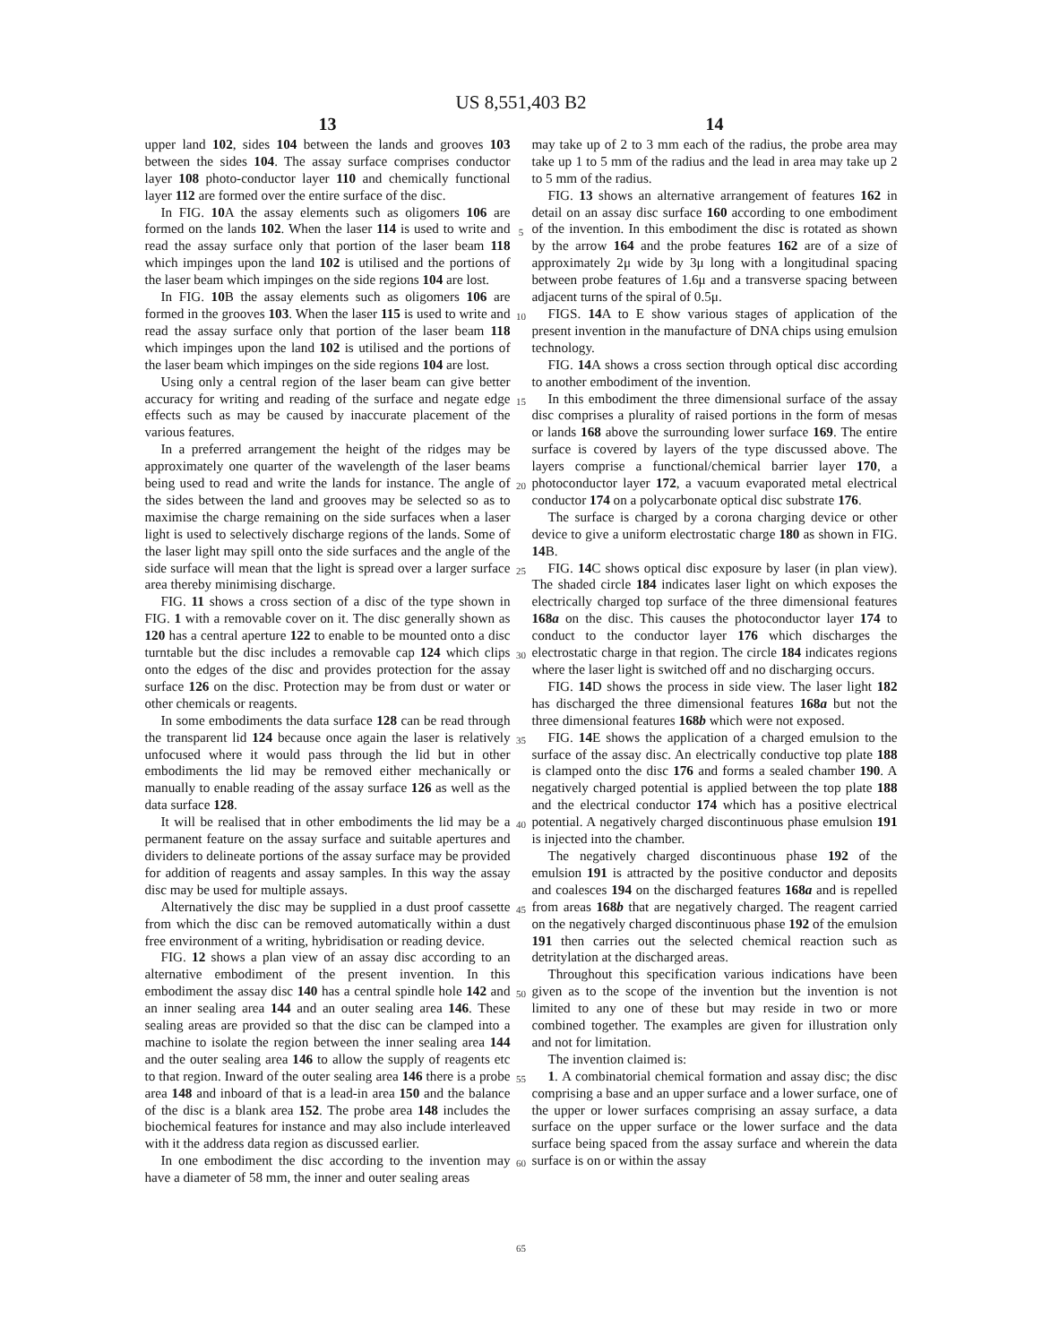US 8,551,403 B2
13
upper land 102, sides 104 between the lands and grooves 103 between the sides 104. The assay surface comprises conductor layer 108 photo-conductor layer 110 and chemically functional layer 112 are formed over the entire surface of the disc.
In FIG. 10 A the assay elements such as oligomers 106 are formed on the lands 102. When the laser 114 is used to write and read the assay surface only that portion of the laser beam 118 which impinges upon the land 102 is utilised and the portions of the laser beam which impinges on the side regions 104 are lost.
In FIG. 10 B the assay elements such as oligomers 106 are formed in the grooves 103. When the laser 115 is used to write and read the assay surface only that portion of the laser beam 118 which impinges upon the land 102 is utilised and the portions of the laser beam which impinges on the side regions 104 are lost.
Using only a central region of the laser beam can give better accuracy for writing and reading of the surface and negate edge effects such as may be caused by inaccurate placement of the various features.
In a preferred arrangement the height of the ridges may be approximately one quarter of the wavelength of the laser beams being used to read and write the lands for instance. The angle of the sides between the land and grooves may be selected so as to maximise the charge remaining on the side surfaces when a laser light is used to selectively discharge regions of the lands. Some of the laser light may spill onto the side surfaces and the angle of the side surface will mean that the light is spread over a larger surface area thereby minimising discharge.
FIG. 11 shows a cross section of a disc of the type shown in FIG. 1 with a removable cover on it. The disc generally shown as 120 has a central aperture 122 to enable to be mounted onto a disc turntable but the disc includes a removable cap 124 which clips onto the edges of the disc and provides protection for the assay surface 126 on the disc. Protection may be from dust or water or other chemicals or reagents.
In some embodiments the data surface 128 can be read through the transparent lid 124 because once again the laser is relatively unfocused where it would pass through the lid but in other embodiments the lid may be removed either mechanically or manually to enable reading of the assay surface 126 as well as the data surface 128.
It will be realised that in other embodiments the lid may be a permanent feature on the assay surface and suitable apertures and dividers to delineate portions of the assay surface may be provided for addition of reagents and assay samples. In this way the assay disc may be used for multiple assays.
Alternatively the disc may be supplied in a dust proof cassette from which the disc can be removed automatically within a dust free environment of a writing, hybridisation or reading device.
FIG. 12 shows a plan view of an assay disc according to an alternative embodiment of the present invention. In this embodiment the assay disc 140 has a central spindle hole 142 and an inner sealing area 144 and an outer sealing area 146. These sealing areas are provided so that the disc can be clamped into a machine to isolate the region between the inner sealing area 144 and the outer sealing area 146 to allow the supply of reagents etc to that region. Inward of the outer sealing area 146 there is a probe area 148 and inboard of that is a lead-in area 150 and the balance of the disc is a blank area 152. The probe area 148 includes the biochemical features for instance and may also include interleaved with it the address data region as discussed earlier.
In one embodiment the disc according to the invention may have a diameter of 58 mm, the inner and outer sealing areas
5
10
15
20
25
30
35
40
45
50
55
60
65
14
may take up of 2 to 3 mm each of the radius, the probe area may take up 1 to 5 mm of the radius and the lead in area may take up 2 to 5 mm of the radius.
FIG. 13 shows an alternative arrangement of features 162 in detail on an assay disc surface 160 according to one embodiment of the invention. In this embodiment the disc is rotated as shown by the arrow 164 and the probe features 162 are of a size of approximately 2μ wide by 3μ long with a longitudinal spacing between probe features of 1.6μ and a transverse spacing between adjacent turns of the spiral of 0.5μ.
FIGS. 14 A to E show various stages of application of the present invention in the manufacture of DNA chips using emulsion technology.
FIG. 14 A shows a cross section through optical disc according to another embodiment of the invention.
In this embodiment the three dimensional surface of the assay disc comprises a plurality of raised portions in the form of mesas or lands 168 above the surrounding lower surface 169. The entire surface is covered by layers of the type discussed above. The layers comprise a functional/chemical barrier layer 170, a photoconductor layer 172, a vacuum evaporated metal electrical conductor 174 on a polycarbonate optical disc substrate 176.
The surface is charged by a corona charging device or other device to give a uniform electrostatic charge 180 as shown in FIG. 14 B.
FIG. 14 C shows optical disc exposure by laser (in plan view). The shaded circle 184 indicates laser light on which exposes the electrically charged top surface of the three dimensional features 168a on the disc. This causes the photoconductor layer 174 to conduct to the conductor layer 176 which discharges the electrostatic charge in that region. The circle 184 indicates regions where the laser light is switched off and no discharging occurs.
FIG. 14 D shows the process in side view. The laser light 182 has discharged the three dimensional features 168a but not the three dimensional features 168b which were not exposed.
FIG. 14 E shows the application of a charged emulsion to the surface of the assay disc. An electrically conductive top plate 188 is clamped onto the disc 176 and forms a sealed chamber 190. A negatively charged potential is applied between the top plate 188 and the electrical conductor 174 which has a positive electrical potential. A negatively charged discontinuous phase emulsion 191 is injected into the chamber.
The negatively charged discontinuous phase 192 of the emulsion 191 is attracted by the positive conductor and deposits and coalesces 194 on the discharged features 168a and is repelled from areas 168b that are negatively charged. The reagent carried on the negatively charged discontinuous phase 192 of the emulsion 191 then carries out the selected chemical reaction such as detritylation at the discharged areas.
Throughout this specification various indications have been given as to the scope of the invention but the invention is not limited to any one of these but may reside in two or more combined together. The examples are given for illustration only and not for limitation.
The invention claimed is:
1. A combinatorial chemical formation and assay disc; the disc comprising a base and an upper surface and a lower surface, one of the upper or lower surfaces comprising an assay surface, a data surface on the upper surface or the lower surface and the data surface being spaced from the assay surface and wherein the data surface is on or within the assay